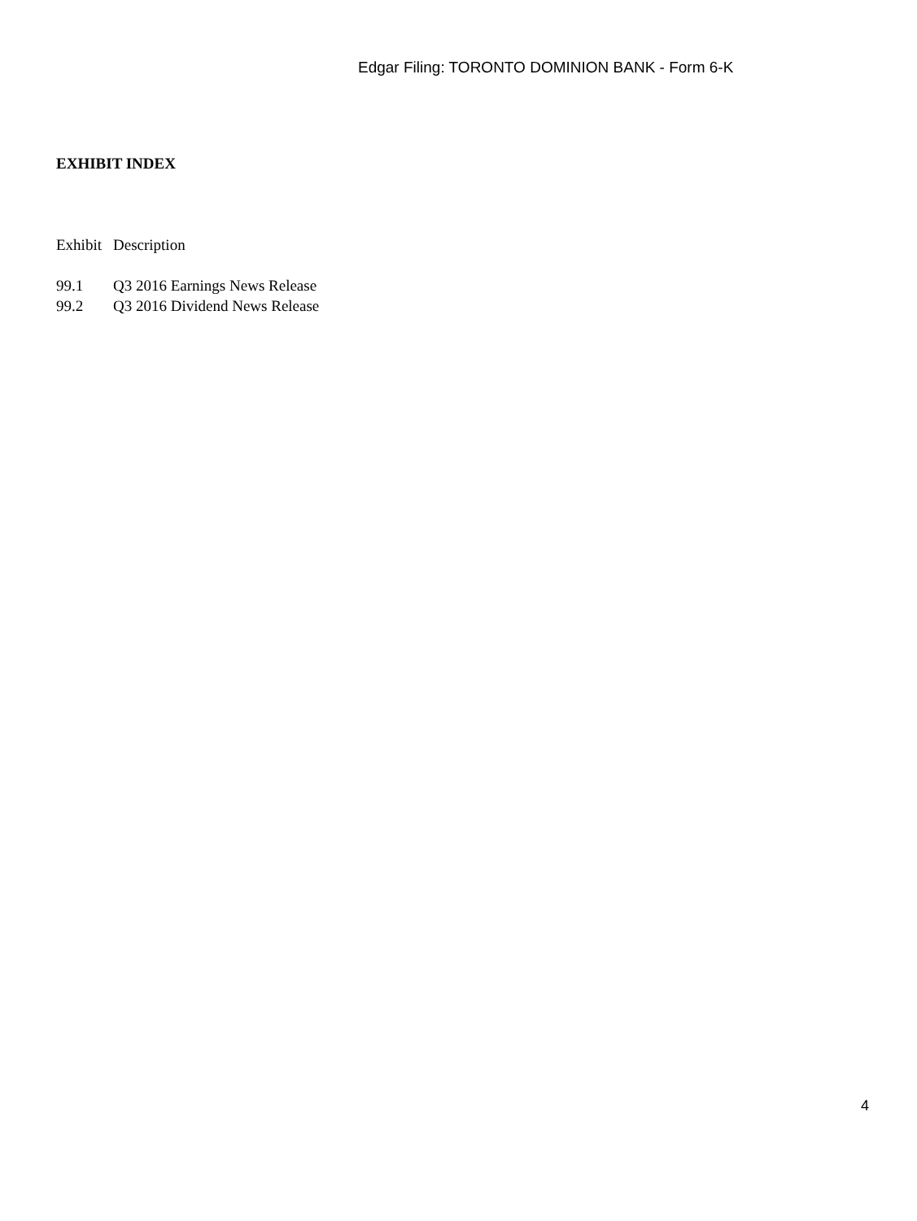Edgar Filing: TORONTO DOMINION BANK - Form 6-K
EXHIBIT INDEX
| Exhibit | Description |
| --- | --- |
| 99.1 | Q3 2016 Earnings News Release |
| 99.2 | Q3 2016 Dividend News Release |
4